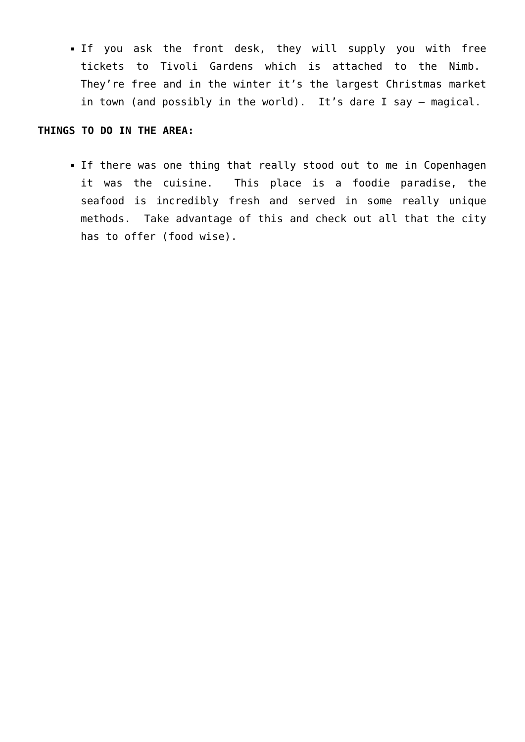If you ask the front desk, they will supply you with free tickets to Tivoli Gardens which is attached to the Nimb. They’re free and in the winter it’s the largest Christmas market in town (and possibly in the world). It’s dare I say – magical.
THINGS TO DO IN THE AREA:
If there was one thing that really stood out to me in Copenhagen it was the cuisine. This place is a foodie paradise, the seafood is incredibly fresh and served in some really unique methods. Take advantage of this and check out all that the city has to offer (food wise).